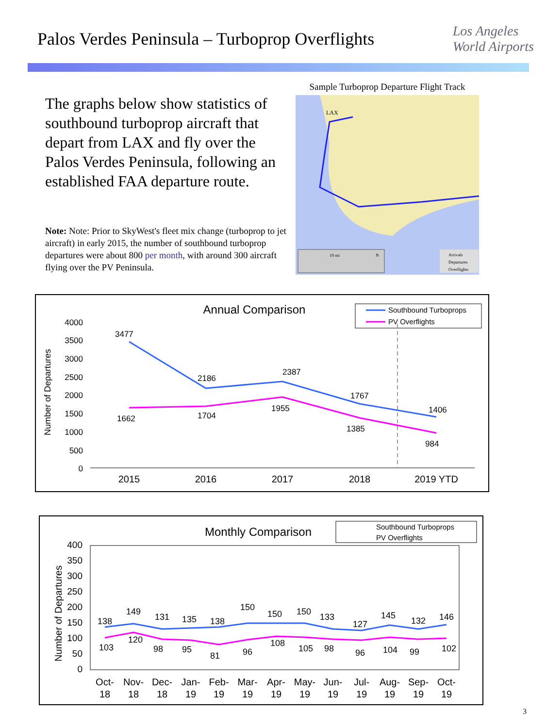Palos Verdes Peninsula – Turboprop Overflights
Los Angeles
World Airports
The graphs below show statistics of southbound turboprop aircraft that depart from LAX and fly over the Palos Verdes Peninsula, following an established FAA departure route.
Note: Note: Prior to SkyWest's fleet mix change (turboprop to jet aircraft) in early 2015, the number of southbound turboprop departures were about 800 per month, with around 300 aircraft flying over the PV Peninsula.
Sample Turboprop Departure Flight Track
LAX
10 mi
N
Arrivals
Departures
Overflights
Annual Comparison
Southbound Turboprops
PV Overflights
Number of Departures
4000
3500
3000
2500
2000
1500
1000
500
0
3477
2186
2387
1767
1406
1662
1704
1955
1385
984
2015
2016
2017
2018
2019 YTD
Monthly Comparison
Southbound Turboprops
PV Overflights
Number of Departures
400
350
300
250
200
150
100
50
0
138
149
131
135
138
150
150
150
133
127
145
132
146
103
120
98
95
81
96
108
105
98
96
104
99
102
Oct-
18
Nov-
18
Dec-
18
Jan-
19
Feb-
19
Mar-
19
Apr-
19
May-
19
Jun-
19
Jul-
19
Aug-
19
Sep-
19
Oct-
19
3